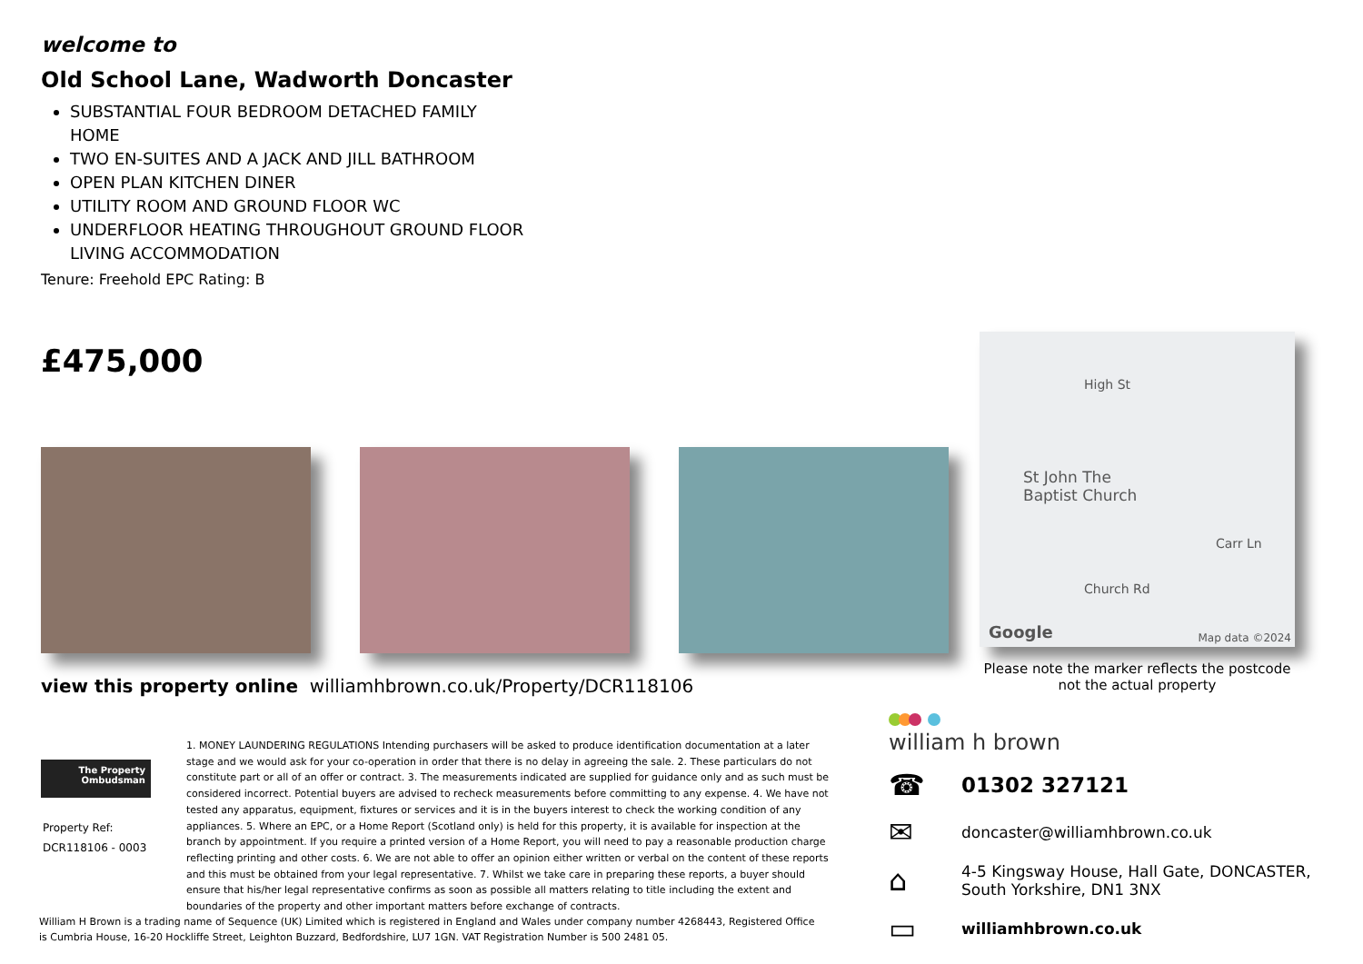welcome to
Old School Lane, Wadworth Doncaster
SUBSTANTIAL FOUR BEDROOM DETACHED FAMILY HOME
TWO EN-SUITES AND A JACK AND JILL BATHROOM
OPEN PLAN KITCHEN DINER
UTILITY ROOM AND GROUND FLOOR WC
UNDERFLOOR HEATING THROUGHOUT GROUND FLOOR LIVING ACCOMMODATION
Tenure: Freehold EPC Rating: B
£475,000
High St
St John The
Baptist Church
Carr Ln
Church Rd
Google Map data ©2024
Please note the marker reflects the postcode not the actual property
view this property online williamhbrown.co.uk/Property/DCR118106
The Property
Ombudsman
Property Ref:
DCR118106 - 0003
1. MONEY LAUNDERING REGULATIONS Intending purchasers will be asked to produce identification documentation at a later stage and we would ask for your co-operation in order that there is no delay in agreeing the sale. 2. These particulars do not constitute part or all of an offer or contract. 3. The measurements indicated are supplied for guidance only and as such must be considered incorrect. Potential buyers are advised to recheck measurements before committing to any expense. 4. We have not tested any apparatus, equipment, fixtures or services and it is in the buyers interest to check the working condition of any appliances. 5. Where an EPC, or a Home Report (Scotland only) is held for this property, it is available for inspection at the branch by appointment. If you require a printed version of a Home Report, you will need to pay a reasonable production charge reflecting printing and other costs. 6. We are not able to offer an opinion either written or verbal on the content of these reports and this must be obtained from your legal representative. 7. Whilst we take care in preparing these reports, a buyer should ensure that his/her legal representative confirms as soon as possible all matters relating to title including the extent and boundaries of the property and other important matters before exchange of contracts.
William H Brown is a trading name of Sequence (UK) Limited which is registered in England and Wales under company number 4268443, Registered Office is Cumbria House, 16-20 Hockliffe Street, Leighton Buzzard, Bedfordshire, LU7 1GN. VAT Registration Number is 500 2481 05.
william h brown
☎
01302 327121
✉
doncaster@williamhbrown.co.uk
⌂
4-5 Kingsway House, Hall Gate, DONCASTER,
South Yorkshire, DN1 3NX
▭
williamhbrown.co.uk